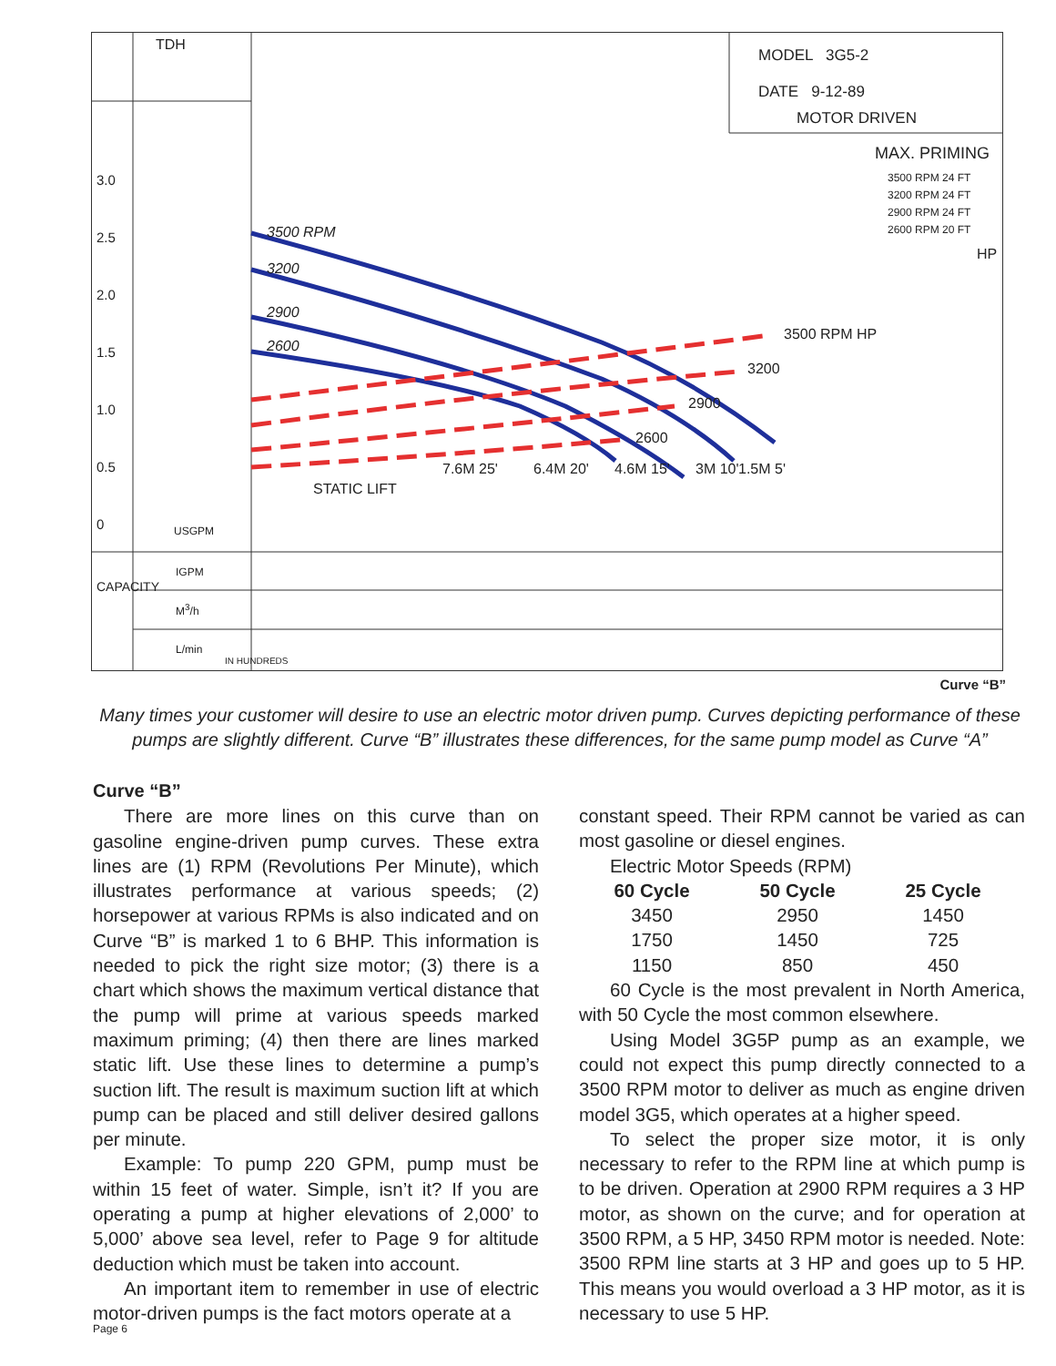TDH
MODEL 3G5-2
DATE 9-12-89
MOTOR DRIVEN
MAX. PRIMING
3500 RPM 24 FT
3200 RPM 24 FT
2900 RPM 24 FT
2600 RPM 20 FT
HP
3500 RPM
3200
2900
2600
3500 RPM HP
3200
2900
2600
STATIC LIFT
7.6M 25' 6.4M 20' 4.6M 15' 3M 10' 1.5M 5'
3.0
2.5
2.0
1.5
1.0
0.5
0
USGPM
IGPM
M<sup>3</sup>/h
L/min
IN HUNDREDS
CAPACITY
Curve “B”
Many times your customer will desire to use an electric motor driven pump. Curves depicting performance of these pumps are slightly different. Curve “B” illustrates these differences, for the same pump model as Curve “A”
Curve “B”
There are more lines on this curve than on gasoline engine-driven pump curves. These extra lines are (1) RPM (Revolutions Per Minute), which illustrates performance at various speeds; (2) horsepower at various RPMs is also indicated and on Curve “B” is marked 1 to 6 BHP. This information is needed to pick the right size motor; (3) there is a chart which shows the maximum vertical distance that the pump will prime at various speeds marked maximum priming; (4) then there are lines marked static lift. Use these lines to determine a pump’s suction lift. The result is maximum suction lift at which pump can be placed and still deliver desired gallons per minute.
Example: To pump 220 GPM, pump must be within 15 feet of water. Simple, isn’t it? If you are operating a pump at higher elevations of 2,000’ to 5,000’ above sea level, refer to Page 9 for altitude deduction which must be taken into account.
An important item to remember in use of electric motor-driven pumps is the fact motors operate at a
constant speed. Their RPM cannot be varied as can most gasoline or diesel engines.
Electric Motor Speeds (RPM)
| 60 Cycle | 50 Cycle | 25 Cycle |
| --- | --- | --- |
| 3450 | 2950 | 1450 |
| 1750 | 1450 | 725 |
| 1150 | 850 | 450 |
60 Cycle is the most prevalent in North America, with 50 Cycle the most common elsewhere.
Using Model 3G5P pump as an example, we could not expect this pump directly connected to a 3500 RPM motor to deliver as much as engine driven model 3G5, which operates at a higher speed.
To select the proper size motor, it is only necessary to refer to the RPM line at which pump is to be driven. Operation at 2900 RPM requires a 3 HP motor, as shown on the curve; and for operation at 3500 RPM, a 5 HP, 3450 RPM motor is needed. Note: 3500 RPM line starts at 3 HP and goes up to 5 HP. This means you would overload a 3 HP motor, as it is necessary to use 5 HP.
Page 6